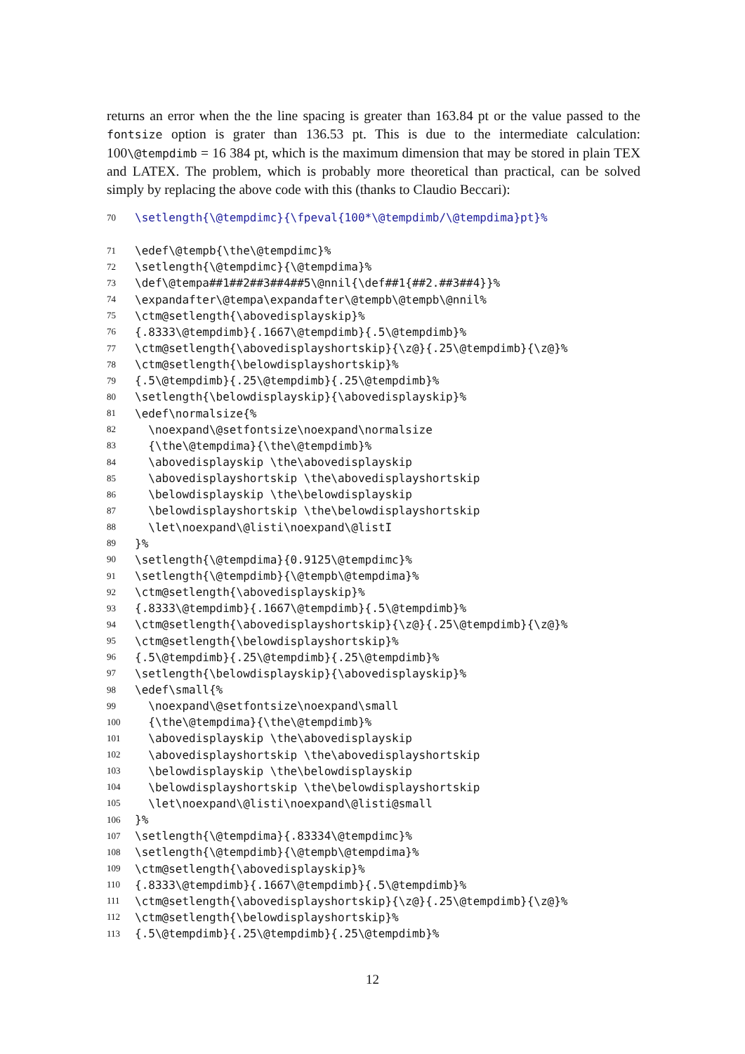returns an error when the the line spacing is greater than 163.84 pt or the value passed to the fontsize option is grater than 136.53 pt. This is due to the intermediate calculation: 100\@tempdimb = 16 384 pt, which is the maximum dimension that may be stored in plain TEX and LATEX. The problem, which is probably more theoretical than practical, can be solved simply by replacing the above code with this (thanks to Claudio Beccari):
70 \setlength{\@tempdimc}{\fpeval{100*\@tempdimb/\@tempdima}pt}%
71 \edef\@tempb{\the\@tempdimc}%
72 \setlength{\@tempdimc}{\@tempdima}%
73 \def\@tempa##1##2##3##4##5\@nnil{\def##1{##2.##3##4}}%
74 \expandafter\@tempa\expandafter\@tempb\@tempb\@nnil%
75 \ctm@setlength{\abovedisplayskip}%
76 {.8333\@tempdimb}{.1667\@tempdimb}{.5\@tempdimb}%
77 \ctm@setlength{\abovedisplayshortskip}{\z@}{.25\@tempdimb}{\z@}%
78 \ctm@setlength{\belowdisplayshortskip}%
79 {.5\@tempdimb}{.25\@tempdimb}{.25\@tempdimb}%
80 \setlength{\belowdisplayskip}{\abovedisplayskip}%
81 \edef\normalsize{%
82 \noexpand\@setfontsize\noexpand\normalsize
83 {\the\@tempdima}{\the\@tempdimb}%
84 \abovedisplayskip \the\abovedisplayskip
85 \abovedisplayshortskip \the\abovedisplayshortskip
86 \belowdisplayskip \the\belowdisplayskip
87 \belowdisplayshortskip \the\belowdisplayshortskip
88 \let\noexpand\@listi\noexpand\@listI
89 }%
90 \setlength{\@tempdima}{0.9125\@tempdimc}%
91 \setlength{\@tempdimb}{\@tempb\@tempdima}%
92 \ctm@setlength{\abovedisplayskip}%
93 {.8333\@tempdimb}{.1667\@tempdimb}{.5\@tempdimb}%
94 \ctm@setlength{\abovedisplayshortskip}{\z@}{.25\@tempdimb}{\z@}%
95 \ctm@setlength{\belowdisplayshortskip}%
96 {.5\@tempdimb}{.25\@tempdimb}{.25\@tempdimb}%
97 \setlength{\belowdisplayskip}{\abovedisplayskip}%
98 \edef\small{%
99 \noexpand\@setfontsize\noexpand\small
100 {\the\@tempdima}{\the\@tempdimb}%
101 \abovedisplayskip \the\abovedisplayskip
102 \abovedisplayshortskip \the\abovedisplayshortskip
103 \belowdisplayskip \the\belowdisplayskip
104 \belowdisplayshortskip \the\belowdisplayshortskip
105 \let\noexpand\@listi\noexpand\@listi@small
106 }%
107 \setlength{\@tempdima}{.83334\@tempdimc}%
108 \setlength{\@tempdimb}{\@tempb\@tempdima}%
109 \ctm@setlength{\abovedisplayskip}%
110 {.8333\@tempdimb}{.1667\@tempdimb}{.5\@tempdimb}%
111 \ctm@setlength{\abovedisplayshortskip}{\z@}{.25\@tempdimb}{\z@}%
112 \ctm@setlength{\belowdisplayshortskip}%
113 {.5\@tempdimb}{.25\@tempdimb}{.25\@tempdimb}%
12